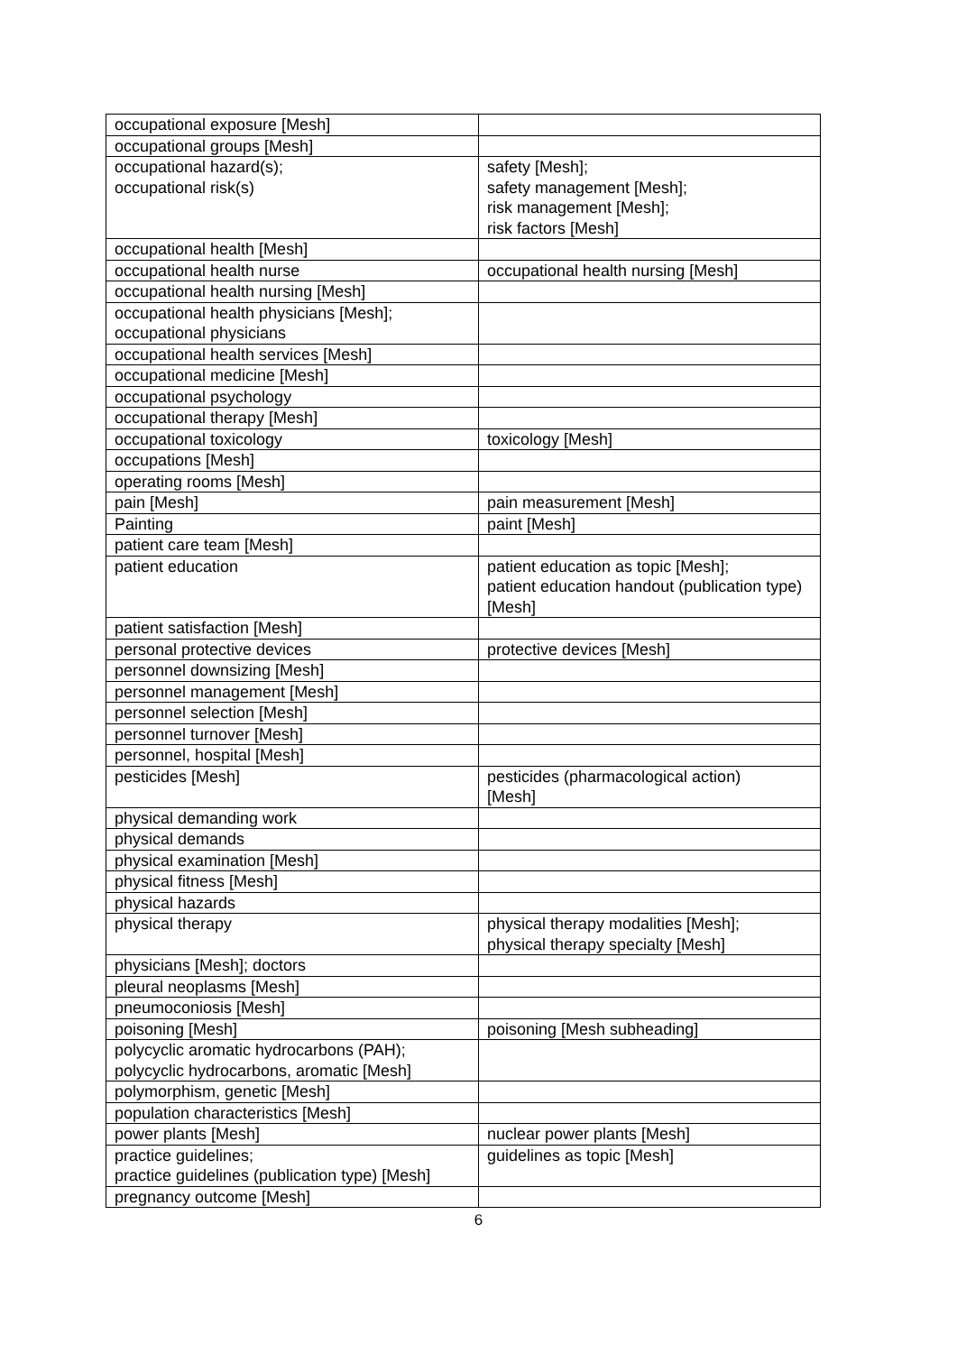| occupational exposure [Mesh] | |
| occupational groups [Mesh] | |
| occupational hazard(s); occupational risk(s) | safety [Mesh]; safety management [Mesh]; risk management [Mesh]; risk factors [Mesh] |
| occupational health [Mesh] | |
| occupational health nurse | occupational health nursing [Mesh] |
| occupational health nursing [Mesh] | |
| occupational health physicians [Mesh]; occupational physicians | |
| occupational health services [Mesh] | |
| occupational medicine [Mesh] | |
| occupational psychology | |
| occupational therapy [Mesh] | |
| occupational toxicology | toxicology [Mesh] |
| occupations [Mesh] | |
| operating rooms [Mesh] | |
| pain [Mesh] | pain measurement [Mesh] |
| Painting | paint [Mesh] |
| patient care team [Mesh] | |
| patient education | patient education as topic [Mesh]; patient education handout (publication type) [Mesh] |
| patient satisfaction [Mesh] | |
| personal protective devices | protective devices [Mesh] |
| personnel downsizing [Mesh] | |
| personnel management [Mesh] | |
| personnel selection [Mesh] | |
| personnel turnover [Mesh] | |
| personnel, hospital [Mesh] | |
| pesticides [Mesh] | pesticides (pharmacological action) [Mesh] |
| physical demanding work | |
| physical demands | |
| physical examination [Mesh] | |
| physical fitness [Mesh] | |
| physical hazards | |
| physical therapy | physical therapy modalities [Mesh]; physical therapy specialty [Mesh] |
| physicians [Mesh]; doctors | |
| pleural neoplasms [Mesh] | |
| pneumoconiosis [Mesh] | |
| poisoning [Mesh] | poisoning [Mesh subheading] |
| polycyclic aromatic hydrocarbons (PAH); polycyclic hydrocarbons, aromatic [Mesh] | |
| polymorphism, genetic [Mesh] | |
| population characteristics [Mesh] | |
| power plants [Mesh] | nuclear power plants [Mesh] |
| practice guidelines; practice guidelines (publication type) [Mesh] | guidelines as topic [Mesh] |
| pregnancy outcome [Mesh] | |
6